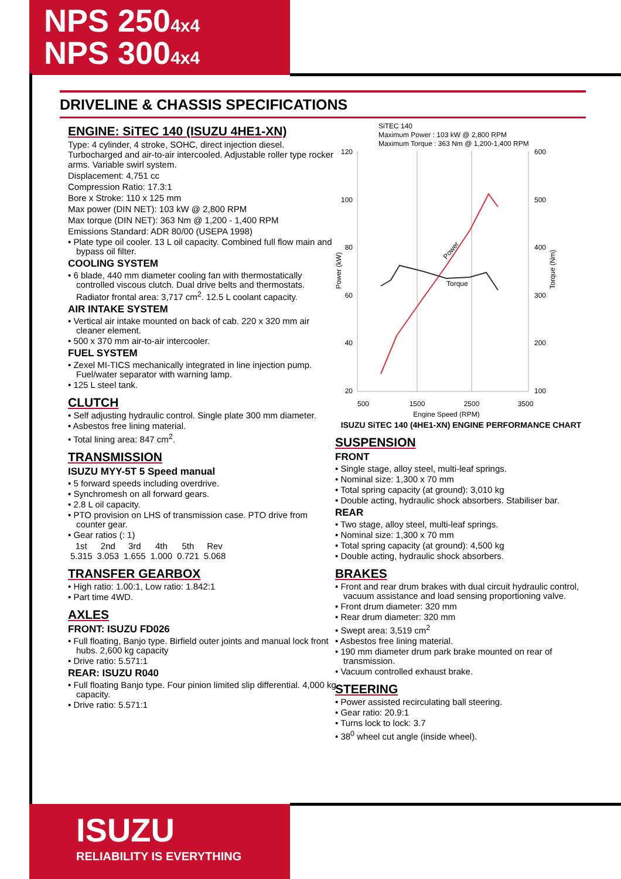NPS 2504x4
NPS 3004x4
DRIVELINE & CHASSIS SPECIFICATIONS
ENGINE: SiTEC 140 (ISUZU 4HE1-XN)
Type: 4 cylinder, 4 stroke, SOHC, direct injection diesel. Turbocharged and air-to-air intercooled. Adjustable roller type rocker arms. Variable swirl system.
Displacement: 4,751 cc
Compression Ratio: 17.3:1
Bore x Stroke: 110 x 125 mm
Max power (DIN NET): 103 kW @ 2,800 RPM
Max torque (DIN NET): 363 Nm @ 1,200 - 1,400 RPM
Emissions Standard: ADR 80/00 (USEPA 1998)
• Plate type oil cooler. 13 L oil capacity. Combined full flow main and bypass oil filter.
COOLING SYSTEM
• 6 blade, 440 mm diameter cooling fan with thermostatically controlled viscous clutch. Dual drive belts and thermostats. Radiator frontal area: 3,717 cm<sup>2</sup>. 12.5 L coolant capacity.
AIR INTAKE SYSTEM
• Vertical air intake mounted on back of cab. 220 x 320 mm air cleaner element.
• 500 x 370 mm air-to-air intercooler.
FUEL SYSTEM
• Zexel MI-TICS mechanically integrated in line injection pump. Fuel/water separator with warning lamp.
• 125 L steel tank.
CLUTCH
• Self adjusting hydraulic control. Single plate 300 mm diameter.
• Asbestos free lining material.
• Total lining area: 847 cm<sup>2</sup>.
TRANSMISSION
ISUZU MYY-5T 5 Speed manual
• 5 forward speeds including overdrive.
• Synchromesh on all forward gears.
• 2.8 L oil capacity.
• PTO provision on LHS of transmission case. PTO drive from counter gear.
• Gear ratios (: 1)
| 1st | 2nd | 3rd | 4th | 5th | Rev |
| --- | --- | --- | --- | --- | --- |
| 5.315 | 3.053 | 1.655 | 1.000 | 0.721 | 5.068 |
TRANSFER GEARBOX
• High ratio: 1.00:1, Low ratio: 1.842:1
• Part time 4WD.
AXLES
FRONT: ISUZU FD026
• Full floating, Banjo type. Birfield outer joints and manual lock front hubs. 2,600 kg capacity
• Drive ratio: 5.571:1
REAR: ISUZU R040
• Full floating Banjo type. Four pinion limited slip differential. 4,000 kg capacity.
• Drive ratio: 5.571:1
SiTEC 140
Maximum Power : 103 kW @ 2,800 RPM
Maximum Torque : 363 Nm @ 1,200-1,400 RPM
120
100
80
60
40
20
600
500
400
300
200
100
Torque
Power
500
1500
2500
3500
Engine Speed (RPM)
Power (kW)
Torque (Nm)
ISUZU SiTEC 140 (4HE1-XN) ENGINE PERFORMANCE CHART
SUSPENSION
FRONT
• Single stage, alloy steel, multi-leaf springs.
• Nominal size: 1,300 x 70 mm
• Total spring capacity (at ground): 3,010 kg
• Double acting, hydraulic shock absorbers. Stabiliser bar.
REAR
• Two stage, alloy steel, multi-leaf springs.
• Nominal size: 1,300 x 70 mm
• Total spring capacity (at ground): 4,500 kg
• Double acting, hydraulic shock absorbers.
BRAKES
• Front and rear drum brakes with dual circuit hydraulic control, vacuum assistance and load sensing proportioning valve.
• Front drum diameter: 320 mm
• Rear drum diameter: 320 mm
• Swept area: 3,519 cm<sup>2</sup>
• Asbestos free lining material.
• 190 mm diameter drum park brake mounted on rear of transmission.
• Vacuum controlled exhaust brake.
STEERING
• Power assisted recirculating ball steering.
• Gear ratio: 20.9:1
• Turns lock to lock: 3.7
• 38<sup>0</sup> wheel cut angle (inside wheel).
ISUZU
RELIABILITY IS EVERYTHING